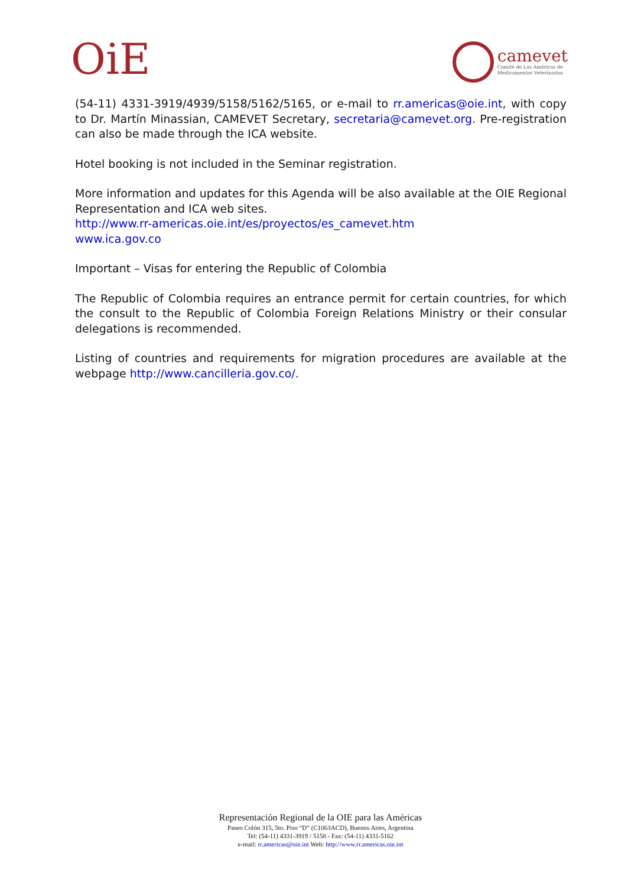OiE
camevet
Comité de Las Américas de
Medicamentos Veterinarios
(54-11) 4331-3919/4939/5158/5162/5165, or e-mail to rr.americas@oie.int, with copy to Dr. Martín Minassian, CAMEVET Secretary, secretaria@camevet.org. Pre-registration can also be made through the ICA website.
Hotel booking is not included in the Seminar registration.
More information and updates for this Agenda will be also available at the OIE Regional Representation and ICA web sites.
http://www.rr-americas.oie.int/es/proyectos/es_camevet.htm
www.ica.gov.co
Important – Visas for entering the Republic of Colombia
The Republic of Colombia requires an entrance permit for certain countries, for which the consult to the Republic of Colombia Foreign Relations Ministry or their consular delegations is recommended.
Listing of countries and requirements for migration procedures are available at the webpage http://www.cancilleria.gov.co/.
Representación Regional de la OIE para las Américas
Paseo Colón 315, 5to. Piso “D” (C1063ACD), Buenos Aires, Argentina
Tel: (54-11) 4331-3919 / 5158 - Fax: (54-11) 4331-5162
e-mail: rr.americas@oie.int Web: http://www.rr.americas.oie.int